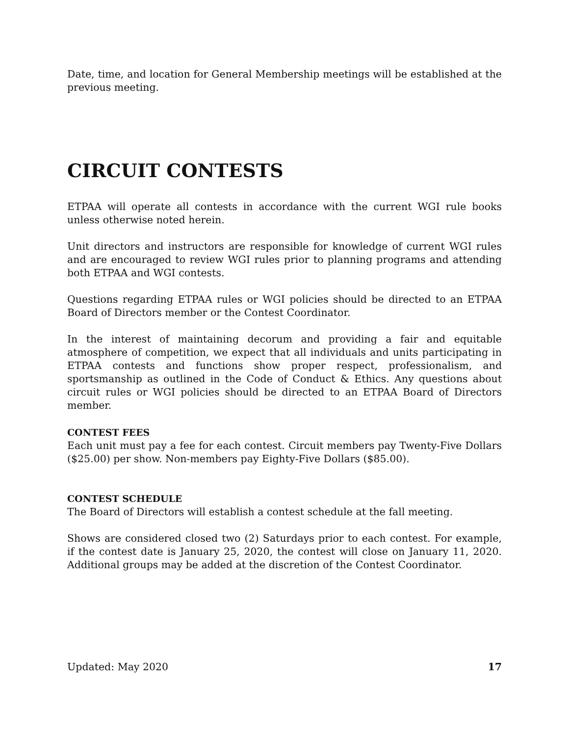Date, time, and location for General Membership meetings will be established at the previous meeting.
CIRCUIT CONTESTS
ETPAA will operate all contests in accordance with the current WGI rule books unless otherwise noted herein.
Unit directors and instructors are responsible for knowledge of current WGI rules and are encouraged to review WGI rules prior to planning programs and attending both ETPAA and WGI contests.
Questions regarding ETPAA rules or WGI policies should be directed to an ETPAA Board of Directors member or the Contest Coordinator.
In the interest of maintaining decorum and providing a fair and equitable atmosphere of competition, we expect that all individuals and units participating in ETPAA contests and functions show proper respect, professionalism, and sportsmanship as outlined in the Code of Conduct & Ethics. Any questions about circuit rules or WGI policies should be directed to an ETPAA Board of Directors member.
CONTEST FEES
Each unit must pay a fee for each contest. Circuit members pay Twenty-Five Dollars ($25.00) per show. Non-members pay Eighty-Five Dollars ($85.00).
CONTEST SCHEDULE
The Board of Directors will establish a contest schedule at the fall meeting.
Shows are considered closed two (2) Saturdays prior to each contest. For example, if the contest date is January 25, 2020, the contest will close on January 11, 2020. Additional groups may be added at the discretion of the Contest Coordinator.
Updated: May 2020 17